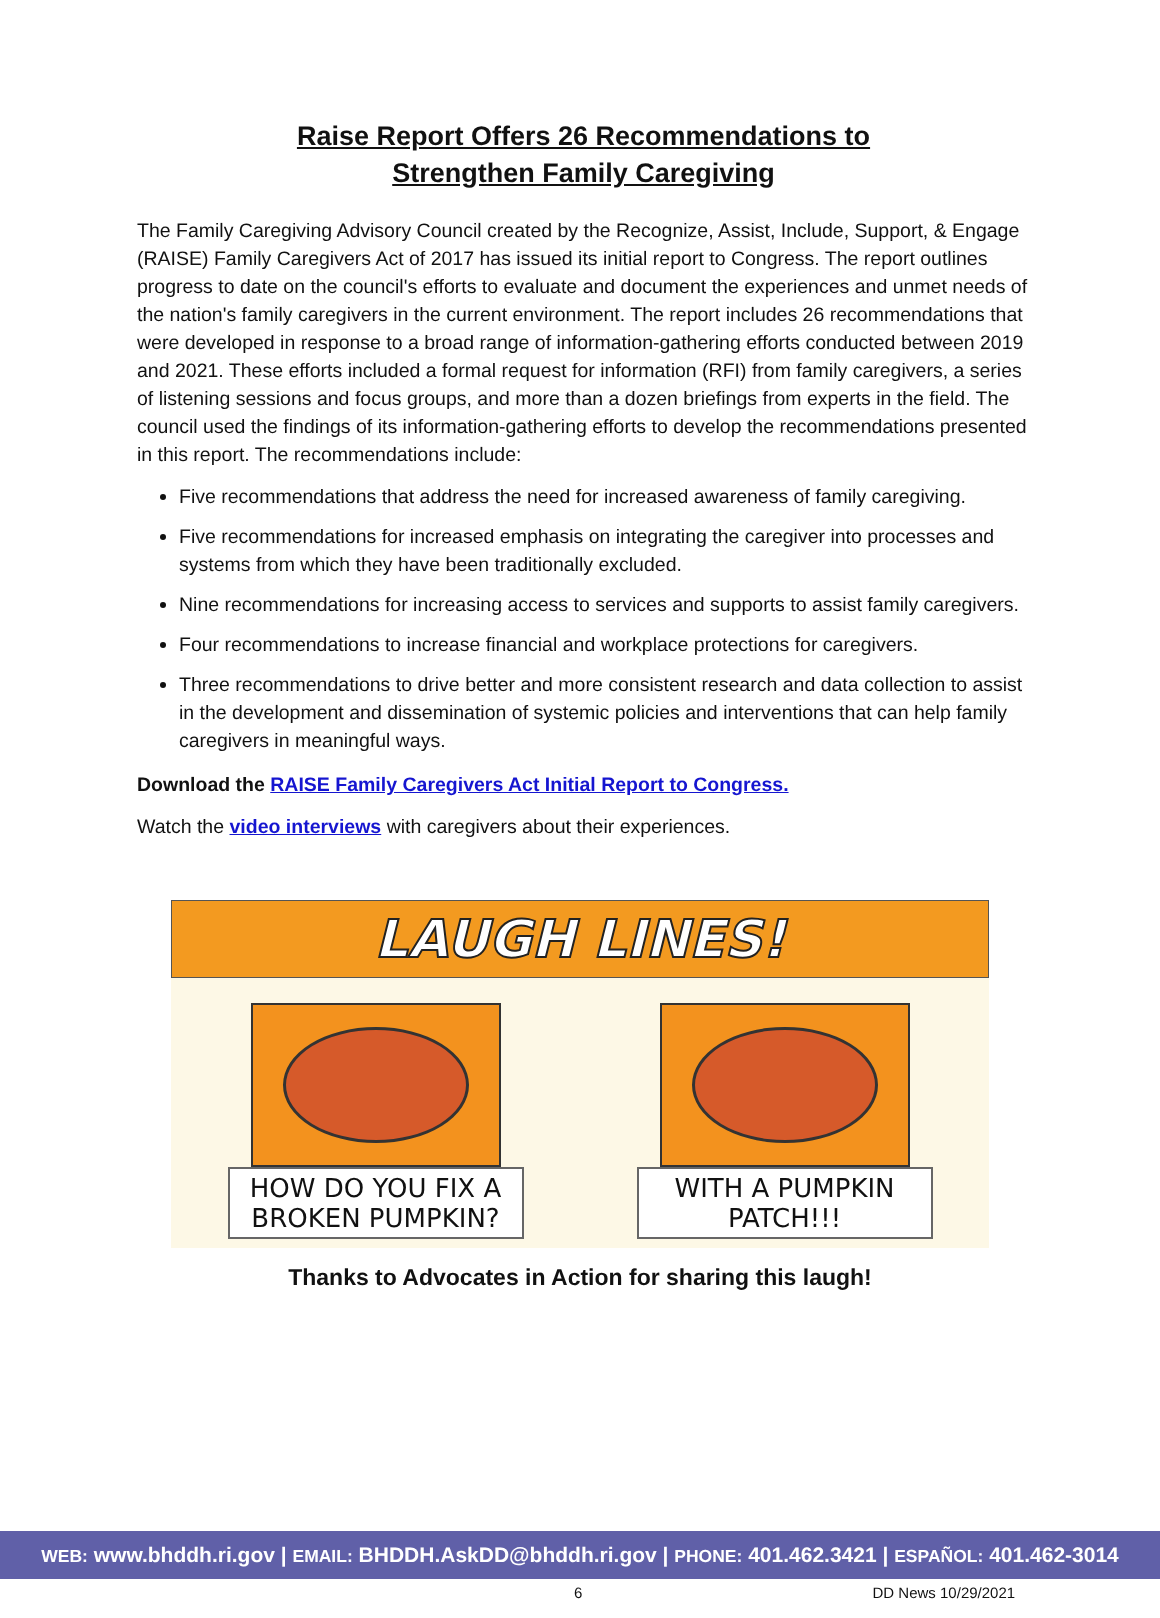Raise Report Offers 26 Recommendations to
Strengthen Family Caregiving
The Family Caregiving Advisory Council created by the Recognize, Assist, Include, Support, & Engage (RAISE) Family Caregivers Act of 2017 has issued its initial report to Congress. The report outlines progress to date on the council's efforts to evaluate and document the experiences and unmet needs of the nation's family caregivers in the current environment. The report includes 26 recommendations that were developed in response to a broad range of information-gathering efforts conducted between 2019 and 2021. These efforts included a formal request for information (RFI) from family caregivers, a series of listening sessions and focus groups, and more than a dozen briefings from experts in the field. The council used the findings of its information-gathering efforts to develop the recommendations presented in this report. The recommendations include:
Five recommendations that address the need for increased awareness of family caregiving.
Five recommendations for increased emphasis on integrating the caregiver into processes and systems from which they have been traditionally excluded.
Nine recommendations for increasing access to services and supports to assist family caregivers.
Four recommendations to increase financial and workplace protections for caregivers.
Three recommendations to drive better and more consistent research and data collection to assist in the development and dissemination of systemic policies and interventions that can help family caregivers in meaningful ways.
Download the RAISE Family Caregivers Act Initial Report to Congress.
Watch the video interviews with caregivers about their experiences.
LAUGH LINES!
HOW DO YOU FIX A BROKEN PUMPKIN?
WITH A PUMPKIN PATCH!!!
Thanks to Advocates in Action for sharing this laugh!
WEB: www.bhddh.ri.gov | EMAIL: BHDDH.AskDD@bhddh.ri.gov | PHONE: 401.462.3421 | ESPAÑOL: 401.462-3014
6 DD News 10/29/2021